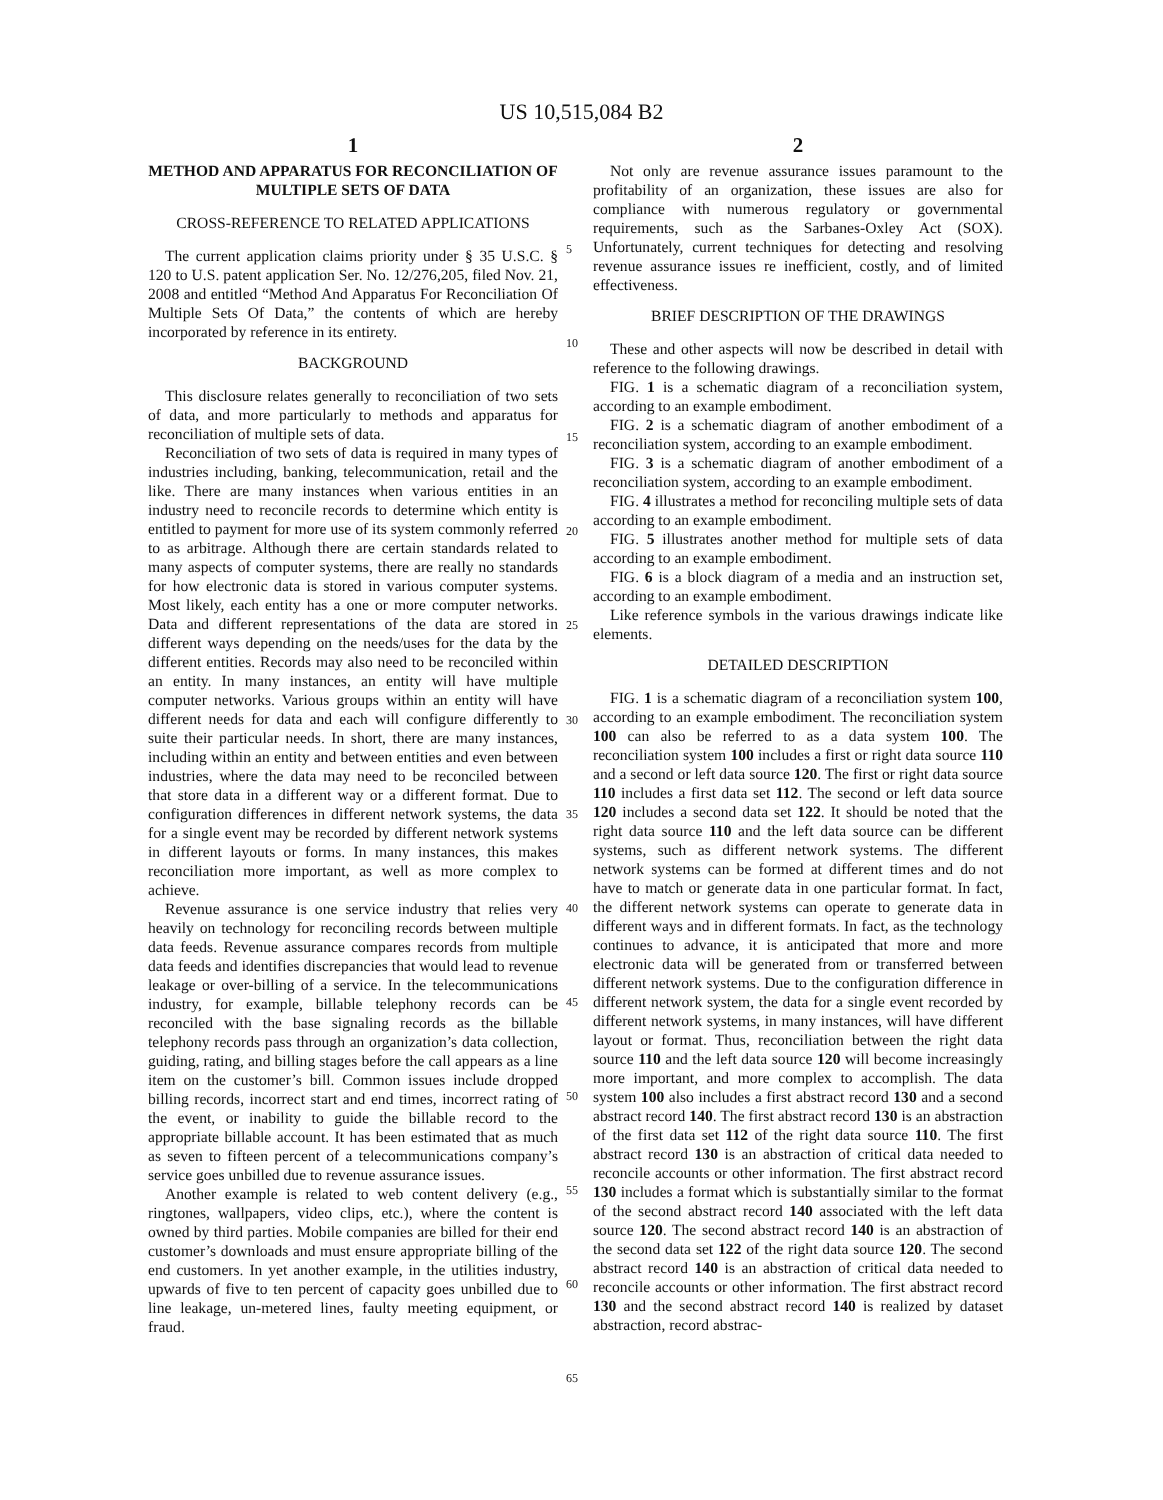US 10,515,084 B2
1
METHOD AND APPARATUS FOR RECONCILIATION OF MULTIPLE SETS OF DATA
CROSS-REFERENCE TO RELATED APPLICATIONS
The current application claims priority under § 35 U.S.C. § 120 to U.S. patent application Ser. No. 12/276,205, filed Nov. 21, 2008 and entitled “Method And Apparatus For Reconciliation Of Multiple Sets Of Data,” the contents of which are hereby incorporated by reference in its entirety.
BACKGROUND
This disclosure relates generally to reconciliation of two sets of data, and more particularly to methods and apparatus for reconciliation of multiple sets of data.
Reconciliation of two sets of data is required in many types of industries including, banking, telecommunication, retail and the like. There are many instances when various entities in an industry need to reconcile records to determine which entity is entitled to payment for more use of its system commonly referred to as arbitrage. Although there are certain standards related to many aspects of computer systems, there are really no standards for how electronic data is stored in various computer systems. Most likely, each entity has a one or more computer networks. Data and different representations of the data are stored in different ways depending on the needs/uses for the data by the different entities. Records may also need to be reconciled within an entity. In many instances, an entity will have multiple computer networks. Various groups within an entity will have different needs for data and each will configure differently to suite their particular needs. In short, there are many instances, including within an entity and between entities and even between industries, where the data may need to be reconciled between that store data in a different way or a different format. Due to configuration differences in different network systems, the data for a single event may be recorded by different network systems in different layouts or forms. In many instances, this makes reconciliation more important, as well as more complex to achieve.
Revenue assurance is one service industry that relies very heavily on technology for reconciling records between multiple data feeds. Revenue assurance compares records from multiple data feeds and identifies discrepancies that would lead to revenue leakage or over-billing of a service. In the telecommunications industry, for example, billable telephony records can be reconciled with the base signaling records as the billable telephony records pass through an organization’s data collection, guiding, rating, and billing stages before the call appears as a line item on the customer’s bill. Common issues include dropped billing records, incorrect start and end times, incorrect rating of the event, or inability to guide the billable record to the appropriate billable account. It has been estimated that as much as seven to fifteen percent of a telecommunications company’s service goes unbilled due to revenue assurance issues.
Another example is related to web content delivery (e.g., ringtones, wallpapers, video clips, etc.), where the content is owned by third parties. Mobile companies are billed for their end customer’s downloads and must ensure appropriate billing of the end customers. In yet another example, in the utilities industry, upwards of five to ten percent of capacity goes unbilled due to line leakage, un-metered lines, faulty meeting equipment, or fraud.
2
Not only are revenue assurance issues paramount to the profitability of an organization, these issues are also for compliance with numerous regulatory or governmental requirements, such as the Sarbanes-Oxley Act (SOX). Unfortunately, current techniques for detecting and resolving revenue assurance issues re inefficient, costly, and of limited effectiveness.
BRIEF DESCRIPTION OF THE DRAWINGS
These and other aspects will now be described in detail with reference to the following drawings.
FIG. 1 is a schematic diagram of a reconciliation system, according to an example embodiment.
FIG. 2 is a schematic diagram of another embodiment of a reconciliation system, according to an example embodiment.
FIG. 3 is a schematic diagram of another embodiment of a reconciliation system, according to an example embodiment.
FIG. 4 illustrates a method for reconciling multiple sets of data according to an example embodiment.
FIG. 5 illustrates another method for multiple sets of data according to an example embodiment.
FIG. 6 is a block diagram of a media and an instruction set, according to an example embodiment.
Like reference symbols in the various drawings indicate like elements.
DETAILED DESCRIPTION
FIG. 1 is a schematic diagram of a reconciliation system 100, according to an example embodiment. The reconciliation system 100 can also be referred to as a data system 100. The reconciliation system 100 includes a first or right data source 110 and a second or left data source 120. The first or right data source 110 includes a first data set 112. The second or left data source 120 includes a second data set 122. It should be noted that the right data source 110 and the left data source can be different systems, such as different network systems. The different network systems can be formed at different times and do not have to match or generate data in one particular format. In fact, the different network systems can operate to generate data in different ways and in different formats. In fact, as the technology continues to advance, it is anticipated that more and more electronic data will be generated from or transferred between different network systems. Due to the configuration difference in different network system, the data for a single event recorded by different network systems, in many instances, will have different layout or format. Thus, reconciliation between the right data source 110 and the left data source 120 will become increasingly more important, and more complex to accomplish. The data system 100 also includes a first abstract record 130 and a second abstract record 140. The first abstract record 130 is an abstraction of the first data set 112 of the right data source 110. The first abstract record 130 is an abstraction of critical data needed to reconcile accounts or other information. The first abstract record 130 includes a format which is substantially similar to the format of the second abstract record 140 associated with the left data source 120. The second abstract record 140 is an abstraction of the second data set 122 of the right data source 120. The second abstract record 140 is an abstraction of critical data needed to reconcile accounts or other information. The first abstract record 130 and the second abstract record 140 is realized by dataset abstraction, record abstrac-
5
10
15
20
25
30
35
40
45
50
55
60
65